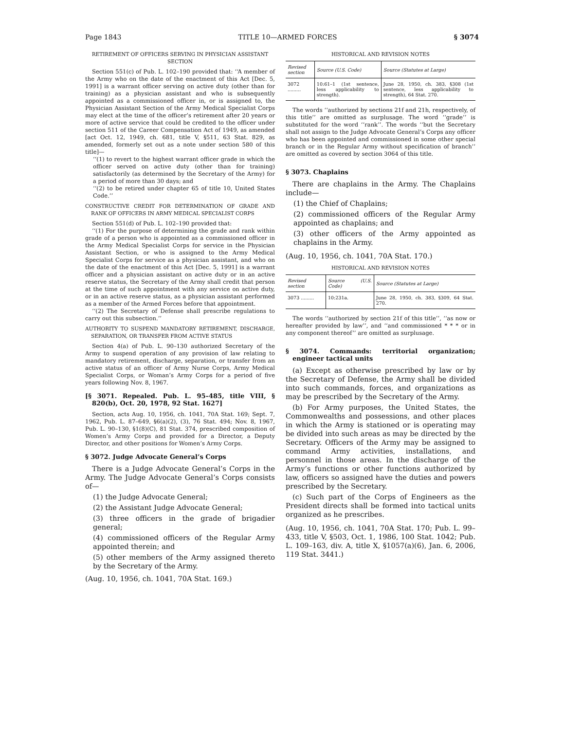Page 1843 TITLE 10—ARMED FORCES § 3074
RETIREMENT OF OFFICERS SERVING IN PHYSICIAN ASSISTANT SECTION
Section 551(c) of Pub. L. 102–190 provided that: ‘‘A member of the Army who on the date of the enactment of this Act [Dec. 5, 1991] is a warrant officer serving on active duty (other than for training) as a physician assistant and who is subsequently appointed as a commissioned officer in, or is assigned to, the Physician Assistant Section of the Army Medical Specialist Corps may elect at the time of the officer’s retirement after 20 years or more of active service that could be credited to the officer under section 511 of the Career Compensation Act of 1949, as amended [act Oct. 12, 1949, ch. 681, title V, §511, 63 Stat. 829, as amended, formerly set out as a note under section 580 of this title]—
‘‘(1) to revert to the highest warrant officer grade in which the officer served on active duty (other than for training) satisfactorily (as determined by the Secretary of the Army) for a period of more than 30 days; and
‘‘(2) to be retired under chapter 65 of title 10, United States Code.’’
CONSTRUCTIVE CREDIT FOR DETERMINATION OF GRADE AND RANK OF OFFICERS IN ARMY MEDICAL SPECIALIST CORPS
Section 551(d) of Pub. L. 102–190 provided that:
‘‘(1) For the purpose of determining the grade and rank within grade of a person who is appointed as a commissioned officer in the Army Medical Specialist Corps for service in the Physician Assistant Section, or who is assigned to the Army Medical Specialist Corps for service as a physician assistant, and who on the date of the enactment of this Act [Dec. 5, 1991] is a warrant officer and a physician assistant on active duty or in an active reserve status, the Secretary of the Army shall credit that person at the time of such appointment with any service on active duty, or in an active reserve status, as a physician assistant performed as a member of the Armed Forces before that appointment.
‘‘(2) The Secretary of Defense shall prescribe regulations to carry out this subsection.’’
AUTHORITY TO SUSPEND MANDATORY RETIREMENT, DISCHARGE, SEPARATION, OR TRANSFER FROM ACTIVE STATUS
Section 4(a) of Pub. L. 90–130 authorized Secretary of the Army to suspend operation of any provision of law relating to mandatory retirement, discharge, separation, or transfer from an active status of an officer of Army Nurse Corps, Army Medical Specialist Corps, or Woman’s Army Corps for a period of five years following Nov. 8, 1967.
[§ 3071. Repealed. Pub. L. 95–485, title VIII, § 820(b), Oct. 20, 1978, 92 Stat. 1627]
Section, acts Aug. 10, 1956, ch. 1041, 70A Stat. 169; Sept. 7, 1962, Pub. L. 87–649, §6(a)(2), (3), 76 Stat. 494; Nov. 8, 1967, Pub. L. 90–130, §1(8)(C), 81 Stat. 374, prescribed composition of Women’s Army Corps and provided for a Director, a Deputy Director, and other positions for Women’s Army Corps.
§ 3072. Judge Advocate General’s Corps
There is a Judge Advocate General’s Corps in the Army. The Judge Advocate General’s Corps consists of—
(1) the Judge Advocate General;
(2) the Assistant Judge Advocate General;
(3) three officers in the grade of brigadier general;
(4) commissioned officers of the Regular Army appointed therein; and
(5) other members of the Army assigned thereto by the Secretary of the Army.
(Aug. 10, 1956, ch. 1041, 70A Stat. 169.)
HISTORICAL AND REVISION NOTES
| Revised section | Source (U.S. Code) | Source (Statutes at Large) |
| --- | --- | --- |
| 3072 ......... | 10:61–1 (1st sentence, less applicability to strength). | June 28, 1950, ch. 383, §308 (1st sentence, less applicability to strength), 64 Stat. 270. |
The words ‘‘authorized by sections 21f and 21h, respectively, of this title’’ are omitted as surplusage. The word ‘‘grade’’ is substituted for the word ‘‘rank’’. The words ‘‘but the Secretary shall not assign to the Judge Advocate General’s Corps any officer who has been appointed and commissioned in some other special branch or in the Regular Army without specification of branch’’ are omitted as covered by section 3064 of this title.
§ 3073. Chaplains
There are chaplains in the Army. The Chaplains include—
(1) the Chief of Chaplains;
(2) commissioned officers of the Regular Army appointed as chaplains; and
(3) other officers of the Army appointed as chaplains in the Army.
(Aug. 10, 1956, ch. 1041, 70A Stat. 170.)
HISTORICAL AND REVISION NOTES
| Revised section | Source (U.S. Code) | Source (Statutes at Large) |
| --- | --- | --- |
| 3073 ......... | 10:231a. | June 28, 1950, ch. 383, §309, 64 Stat. 270. |
The words ‘‘authorized by section 21f of this title’’, ‘‘as now or hereafter provided by law’’, and ‘‘and commissioned * * * or in any component thereof’’ are omitted as surplusage.
§ 3074. Commands: territorial organization; engineer tactical units
(a) Except as otherwise prescribed by law or by the Secretary of Defense, the Army shall be divided into such commands, forces, and organizations as may be prescribed by the Secretary of the Army.
(b) For Army purposes, the United States, the Commonwealths and possessions, and other places in which the Army is stationed or is operating may be divided into such areas as may be directed by the Secretary. Officers of the Army may be assigned to command Army activities, installations, and personnel in those areas. In the discharge of the Army’s functions or other functions authorized by law, officers so assigned have the duties and powers prescribed by the Secretary.
(c) Such part of the Corps of Engineers as the President directs shall be formed into tactical units organized as he prescribes.
(Aug. 10, 1956, ch. 1041, 70A Stat. 170; Pub. L. 99–433, title V, §503, Oct. 1, 1986, 100 Stat. 1042; Pub. L. 109–163, div. A, title X, §1057(a)(6), Jan. 6, 2006, 119 Stat. 3441.)